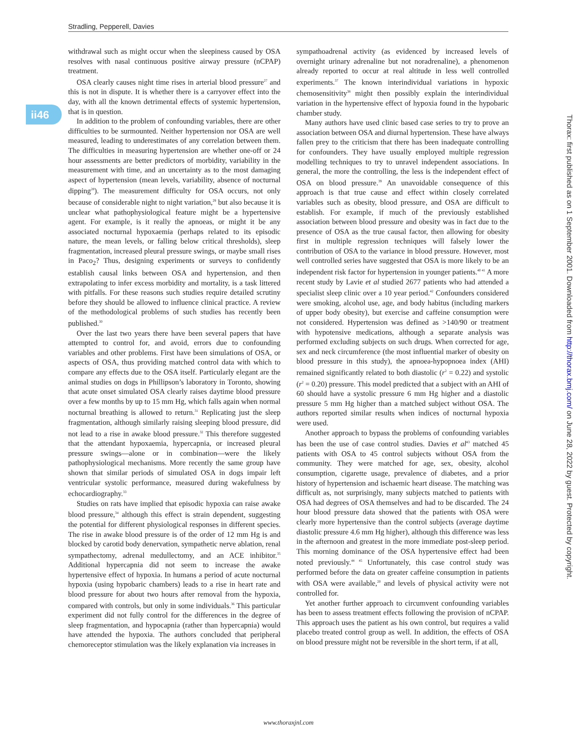Stradling, Pepperell, Davies
ii46
withdrawal such as might occur when the sleepiness caused by OSA resolves with nasal continuous positive airway pressure (nCPAP) treatment.
OSA clearly causes night time rises in arterial blood pressure<sup>27</sup> and this is not in dispute. It is whether there is a carryover effect into the day, with all the known detrimental effects of systemic hypertension, that is in question.
In addition to the problem of confounding variables, there are other difficulties to be surmounted. Neither hypertension nor OSA are well measured, leading to underestimates of any correlation between them. The difficulties in measuring hypertension are whether one-off or 24 hour assessments are better predictors of morbidity, variability in the measurement with time, and an uncertainty as to the most damaging aspect of hypertension (mean levels, variability, absence of nocturnal dipping<sup>28</sup>). The measurement difficulty for OSA occurs, not only because of considerable night to night variation,<sup>29</sup> but also because it is unclear what pathophysiological feature might be a hypertensive agent. For example, is it really the apnoeas, or might it be any associated nocturnal hypoxaemia (perhaps related to its episodic nature, the mean levels, or falling below critical thresholds), sleep fragmentation, increased pleural pressure swings, or maybe small rises in Paco<sub>2</sub>? Thus, designing experiments or surveys to confidently establish causal links between OSA and hypertension, and then extrapolating to infer excess morbidity and mortality, is a task littered with pitfalls. For these reasons such studies require detailed scrutiny before they should be allowed to influence clinical practice. A review of the methodological problems of such studies has recently been published.<sup>30</sup>
Over the last two years there have been several papers that have attempted to control for, and avoid, errors due to confounding variables and other problems. First have been simulations of OSA, or aspects of OSA, thus providing matched control data with which to compare any effects due to the OSA itself. Particularly elegant are the animal studies on dogs in Phillipson’s laboratory in Toronto, showing that acute onset simulated OSA clearly raises daytime blood pressure over a few months by up to 15 mm Hg, which falls again when normal nocturnal breathing is allowed to return.<sup>31</sup> Replicating just the sleep fragmentation, although similarly raising sleeping blood pressure, did not lead to a rise in awake blood pressure.<sup>32</sup> This therefore suggested that the attendant hypoxaemia, hypercapnia, or increased pleural pressure swings—alone or in combination—were the likely pathophysiological mechanisms. More recently the same group have shown that similar periods of simulated OSA in dogs impair left ventricular systolic performance, measured during wakefulness by echocardiography.<sup>33</sup>
Studies on rats have implied that episodic hypoxia can raise awake blood pressure,<sup>34</sup> although this effect is strain dependent, suggesting the potential for different physiological responses in different species. The rise in awake blood pressure is of the order of 12 mm Hg is and blocked by carotid body denervation, sympathetic nerve ablation, renal sympathectomy, adrenal medullectomy, and an ACE inhibitor.<sup>35</sup> Additional hypercapnia did not seem to increase the awake hypertensive effect of hypoxia. In humans a period of acute nocturnal hypoxia (using hypobaric chambers) leads to a rise in heart rate and blood pressure for about two hours after removal from the hypoxia, compared with controls, but only in some individuals.<sup>36</sup> This particular experiment did not fully control for the differences in the degree of sleep fragmentation, and hypocapnia (rather than hypercapnia) would have attended the hypoxia. The authors concluded that peripheral chemoreceptor stimulation was the likely explanation via increases in
sympathoadrenal activity (as evidenced by increased levels of overnight urinary adrenaline but not noradrenaline), a phenomenon already reported to occur at real altitude in less well controlled experiments.<sup>37</sup> The known interindividual variations in hypoxic chemosensitivity<sup>38</sup> might then possibly explain the interindividual variation in the hypertensive effect of hypoxia found in the hypobaric chamber study.
Many authors have used clinic based case series to try to prove an association between OSA and diurnal hypertension. These have always fallen prey to the criticism that there has been inadequate controlling for confounders. They have usually employed multiple regression modelling techniques to try to unravel independent associations. In general, the more the controlling, the less is the independent effect of OSA on blood pressure.<sup>39</sup> An unavoidable consequence of this approach is that true cause and effect within closely correlated variables such as obesity, blood pressure, and OSA are difficult to establish. For example, if much of the previously established association between blood pressure and obesity was in fact due to the presence of OSA as the true causal factor, then allowing for obesity first in multiple regression techniques will falsely lower the contribution of OSA to the variance in blood pressure. However, most well controlled series have suggested that OSA is more likely to be an independent risk factor for hypertension in younger patients.<sup>40 41</sup> A more recent study by Lavie et al studied 2677 patients who had attended a specialist sleep clinic over a 10 year period.<sup>42</sup> Confounders considered were smoking, alcohol use, age, and body habitus (including markers of upper body obesity), but exercise and caffeine consumption were not considered. Hypertension was defined as >140/90 or treatment with hypotensive medications, although a separate analysis was performed excluding subjects on such drugs. When corrected for age, sex and neck circumference (the most influential marker of obesity on blood pressure in this study), the apnoea-hypopnoea index (AHI) remained significantly related to both diastolic (r<sup>2</sup> = 0.22) and systolic (r<sup>2</sup> = 0.20) pressure. This model predicted that a subject with an AHI of 60 should have a systolic pressure 6 mm Hg higher and a diastolic pressure 5 mm Hg higher than a matched subject without OSA. The authors reported similar results when indices of nocturnal hypoxia were used.
Another approach to bypass the problems of confounding variables has been the use of case control studies. Davies et al<sup>43</sup> matched 45 patients with OSA to 45 control subjects without OSA from the community. They were matched for age, sex, obesity, alcohol consumption, cigarette usage, prevalence of diabetes, and a prior history of hypertension and ischaemic heart disease. The matching was difficult as, not surprisingly, many subjects matched to patients with OSA had degrees of OSA themselves and had to be discarded. The 24 hour blood pressure data showed that the patients with OSA were clearly more hypertensive than the control subjects (average daytime diastolic pressure 4.6 mm Hg higher), although this difference was less in the afternoon and greatest in the more immediate post-sleep period. This morning dominance of the OSA hypertensive effect had been noted previously.<sup>44 45</sup> Unfortunately, this case control study was performed before the data on greater caffeine consumption in patients with OSA were available,<sup>20</sup> and levels of physical activity were not controlled for.
Yet another further approach to circumvent confounding variables has been to assess treatment effects following the provision of nCPAP. This approach uses the patient as his own control, but requires a valid placebo treated control group as well. In addition, the effects of OSA on blood pressure might not be reversible in the short term, if at all,
www.thoraxjnl.com
Thorax: first published as on 1 September 2001. Downloaded from http://thorax.bmj.com/ on June 28, 2022 by guest. Protected by copyright.